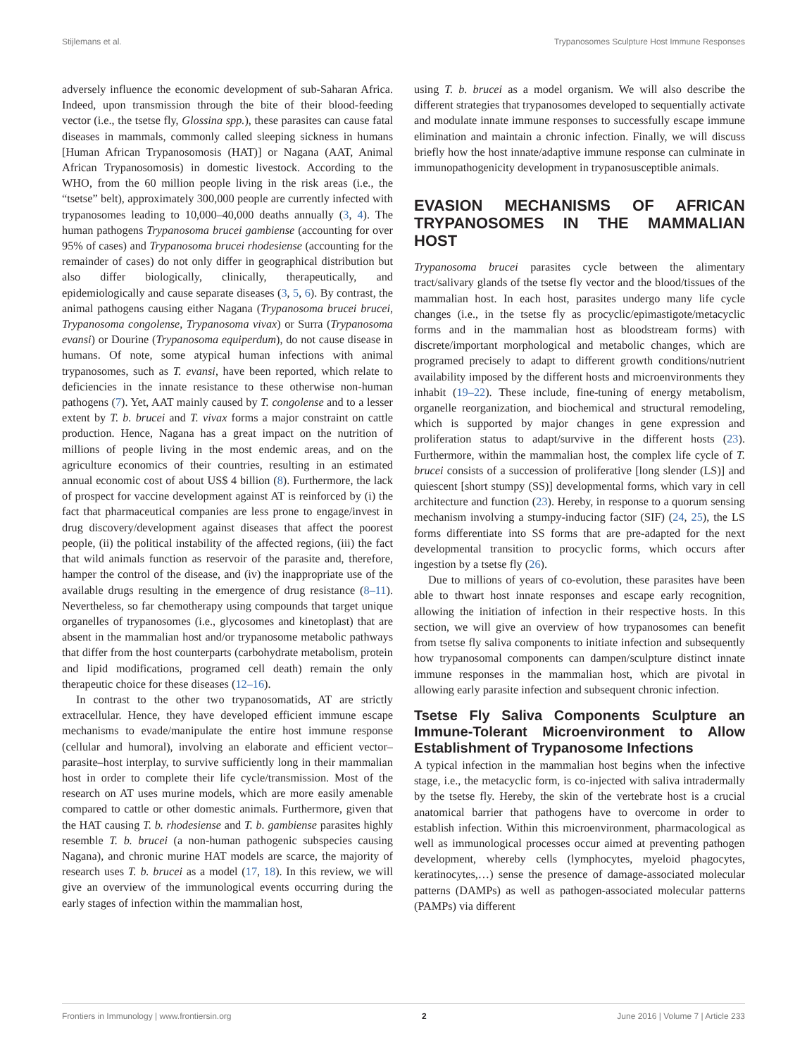Stijlemans et al. Trypanosomes Sculpture Host Immune Responses
adversely influence the economic development of sub-Saharan Africa. Indeed, upon transmission through the bite of their blood-feeding vector (i.e., the tsetse fly, Glossina spp.), these parasites can cause fatal diseases in mammals, commonly called sleeping sickness in humans [Human African Trypanosomosis (HAT)] or Nagana (AAT, Animal African Trypanosomosis) in domestic livestock. According to the WHO, from the 60 million people living in the risk areas (i.e., the “tsetse” belt), approximately 300,000 people are currently infected with trypanosomes leading to 10,000–40,000 deaths annually (3, 4). The human pathogens Trypanosoma brucei gambiense (accounting for over 95% of cases) and Trypanosoma brucei rhodesiense (accounting for the remainder of cases) do not only differ in geographical distribution but also differ biologically, clinically, therapeutically, and epidemiologically and cause separate diseases (3, 5, 6). By contrast, the animal pathogens causing either Nagana (Trypanosoma brucei brucei, Trypanosoma congolense, Trypanosoma vivax) or Surra (Trypanosoma evansi) or Dourine (Trypanosoma equiperdum), do not cause disease in humans. Of note, some atypical human infections with animal trypanosomes, such as T. evansi, have been reported, which relate to deficiencies in the innate resistance to these otherwise non-human pathogens (7). Yet, AAT mainly caused by T. congolense and to a lesser extent by T. b. brucei and T. vivax forms a major constraint on cattle production. Hence, Nagana has a great impact on the nutrition of millions of people living in the most endemic areas, and on the agriculture economics of their countries, resulting in an estimated annual economic cost of about US$ 4 billion (8). Furthermore, the lack of prospect for vaccine development against AT is reinforced by (i) the fact that pharmaceutical companies are less prone to engage/invest in drug discovery/development against diseases that affect the poorest people, (ii) the political instability of the affected regions, (iii) the fact that wild animals function as reservoir of the parasite and, therefore, hamper the control of the disease, and (iv) the inappropriate use of the available drugs resulting in the emergence of drug resistance (8–11). Nevertheless, so far chemotherapy using compounds that target unique organelles of trypanosomes (i.e., glycosomes and kinetoplast) that are absent in the mammalian host and/or trypanosome metabolic pathways that differ from the host counterparts (carbohydrate metabolism, protein and lipid modifications, programed cell death) remain the only therapeutic choice for these diseases (12–16).
In contrast to the other two trypanosomatids, AT are strictly extracellular. Hence, they have developed efficient immune escape mechanisms to evade/manipulate the entire host immune response (cellular and humoral), involving an elaborate and efficient vector–parasite–host interplay, to survive sufficiently long in their mammalian host in order to complete their life cycle/transmission. Most of the research on AT uses murine models, which are more easily amenable compared to cattle or other domestic animals. Furthermore, given that the HAT causing T. b. rhodesiense and T. b. gambiense parasites highly resemble T. b. brucei (a non-human pathogenic subspecies causing Nagana), and chronic murine HAT models are scarce, the majority of research uses T. b. brucei as a model (17, 18). In this review, we will give an overview of the immunological events occurring during the early stages of infection within the mammalian host,
using T. b. brucei as a model organism. We will also describe the different strategies that trypanosomes developed to sequentially activate and modulate innate immune responses to successfully escape immune elimination and maintain a chronic infection. Finally, we will discuss briefly how the host innate/adaptive immune response can culminate in immunopathogenicity development in trypanosusceptible animals.
EVASION MECHANISMS OF AFRICAN TRYPANOSOMES IN THE MAMMALIAN HOST
Trypanosoma brucei parasites cycle between the alimentary tract/salivary glands of the tsetse fly vector and the blood/tissues of the mammalian host. In each host, parasites undergo many life cycle changes (i.e., in the tsetse fly as procyclic/epimastigote/metacyclic forms and in the mammalian host as bloodstream forms) with discrete/important morphological and metabolic changes, which are programed precisely to adapt to different growth conditions/nutrient availability imposed by the different hosts and microenvironments they inhabit (19–22). These include, fine-tuning of energy metabolism, organelle reorganization, and biochemical and structural remodeling, which is supported by major changes in gene expression and proliferation status to adapt/survive in the different hosts (23). Furthermore, within the mammalian host, the complex life cycle of T. brucei consists of a succession of proliferative [long slender (LS)] and quiescent [short stumpy (SS)] developmental forms, which vary in cell architecture and function (23). Hereby, in response to a quorum sensing mechanism involving a stumpy-inducing factor (SIF) (24, 25), the LS forms differentiate into SS forms that are pre-adapted for the next developmental transition to procyclic forms, which occurs after ingestion by a tsetse fly (26).
Due to millions of years of co-evolution, these parasites have been able to thwart host innate responses and escape early recognition, allowing the initiation of infection in their respective hosts. In this section, we will give an overview of how trypanosomes can benefit from tsetse fly saliva components to initiate infection and subsequently how trypanosomal components can dampen/sculpture distinct innate immune responses in the mammalian host, which are pivotal in allowing early parasite infection and subsequent chronic infection.
Tsetse Fly Saliva Components Sculpture an Immune-Tolerant Microenvironment to Allow Establishment of Trypanosome Infections
A typical infection in the mammalian host begins when the infective stage, i.e., the metacyclic form, is co-injected with saliva intradermally by the tsetse fly. Hereby, the skin of the vertebrate host is a crucial anatomical barrier that pathogens have to overcome in order to establish infection. Within this microenvironment, pharmacological as well as immunological processes occur aimed at preventing pathogen development, whereby cells (lymphocytes, myeloid phagocytes, keratinocytes,…) sense the presence of damage-associated molecular patterns (DAMPs) as well as pathogen-associated molecular patterns (PAMPs) via different
Frontiers in Immunology | www.frontiersin.org 2 June 2016 | Volume 7 | Article 233